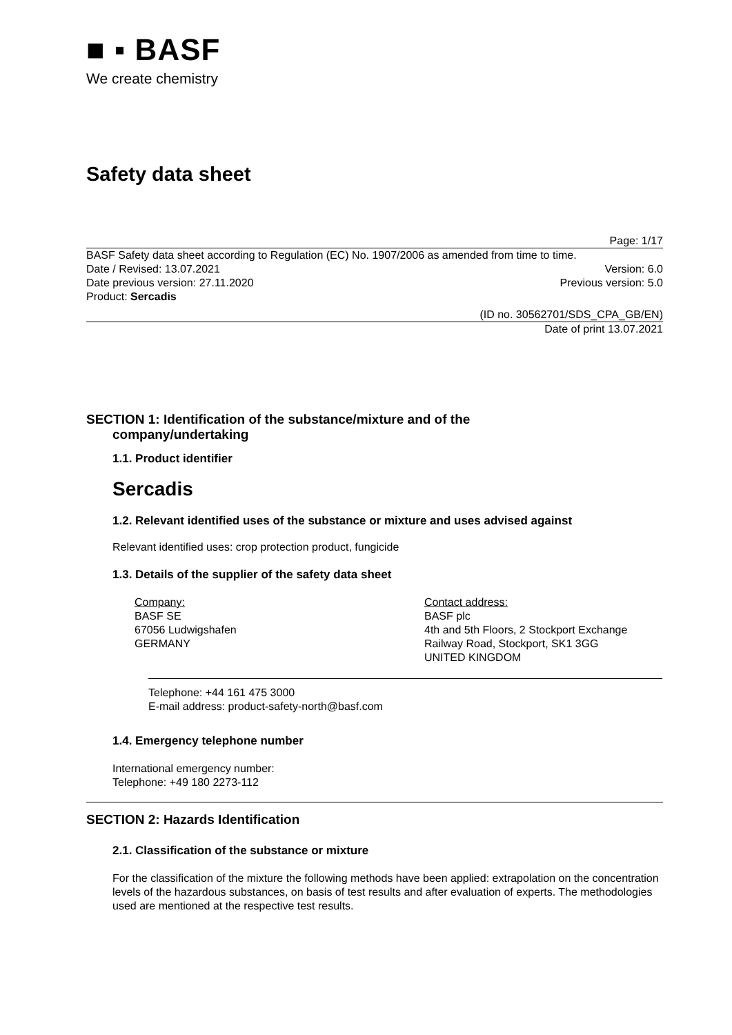■ ▪ BASF
We create chemistry
Safety data sheet
Page: 1/17
BASF Safety data sheet according to Regulation (EC) No. 1907/2006 as amended from time to time.
Date / Revised: 13.07.2021 Version: 6.0
Date previous version: 27.11.2020 Previous version: 5.0
Product: Sercadis
(ID no. 30562701/SDS_CPA_GB/EN)
Date of print 13.07.2021
SECTION 1: Identification of the substance/mixture and of the
company/undertaking
1.1. Product identifier
Sercadis
1.2. Relevant identified uses of the substance or mixture and uses advised against
Relevant identified uses: crop protection product, fungicide
1.3. Details of the supplier of the safety data sheet
Company:
BASF SE
67056 Ludwigshafen
GERMANY
Contact address:
BASF plc
4th and 5th Floors, 2 Stockport Exchange
Railway Road, Stockport, SK1 3GG
UNITED KINGDOM
Telephone: +44 161 475 3000
E-mail address: product-safety-north@basf.com
1.4. Emergency telephone number
International emergency number:
Telephone: +49 180 2273-112
SECTION 2: Hazards Identification
2.1. Classification of the substance or mixture
For the classification of the mixture the following methods have been applied: extrapolation on the concentration levels of the hazardous substances, on basis of test results and after evaluation of experts. The methodologies used are mentioned at the respective test results.